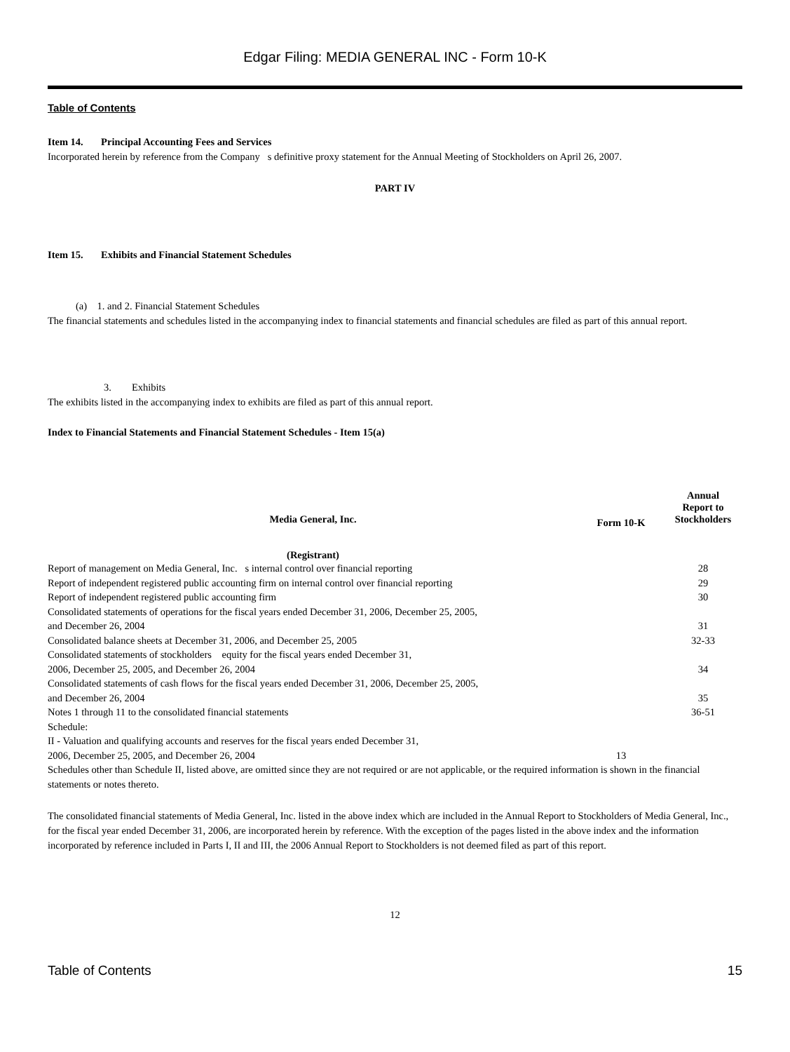Edgar Filing: MEDIA GENERAL INC - Form 10-K
Table of Contents
Item 14. Principal Accounting Fees and Services
Incorporated herein by reference from the Company s definitive proxy statement for the Annual Meeting of Stockholders on April 26, 2007.
PART IV
Item 15. Exhibits and Financial Statement Schedules
(a) 1. and 2. Financial Statement Schedules
The financial statements and schedules listed in the accompanying index to financial statements and financial schedules are filed as part of this annual report.
3. Exhibits
The exhibits listed in the accompanying index to exhibits are filed as part of this annual report.
Index to Financial Statements and Financial Statement Schedules - Item 15(a)
| Media General, Inc. (Registrant) | Form 10-K | Annual Report to Stockholders |
| --- | --- | --- |
| Report of management on Media General, Inc. s internal control over financial reporting | | 28 |
| Report of independent registered public accounting firm on internal control over financial reporting | | 29 |
| Report of independent registered public accounting firm | | 30 |
| Consolidated statements of operations for the fiscal years ended December 31, 2006, December 25, 2005, and December 26, 2004 | | 31 |
| Consolidated balance sheets at December 31, 2006, and December 25, 2005 | | 32-33 |
| Consolidated statements of stockholders equity for the fiscal years ended December 31, 2006, December 25, 2005, and December 26, 2004 | | 34 |
| Consolidated statements of cash flows for the fiscal years ended December 31, 2006, December 25, 2005, and December 26, 2004 | | 35 |
| Notes 1 through 11 to the consolidated financial statements | | 36-51 |
| Schedule: | | |
| II - Valuation and qualifying accounts and reserves for the fiscal years ended December 31, 2006, December 25, 2005, and December 26, 2004 | 13 | |
Schedules other than Schedule II, listed above, are omitted since they are not required or are not applicable, or the required information is shown in the financial statements or notes thereto.
The consolidated financial statements of Media General, Inc. listed in the above index which are included in the Annual Report to Stockholders of Media General, Inc., for the fiscal year ended December 31, 2006, are incorporated herein by reference. With the exception of the pages listed in the above index and the information incorporated by reference included in Parts I, II and III, the 2006 Annual Report to Stockholders is not deemed filed as part of this report.
12
Table of Contents 15